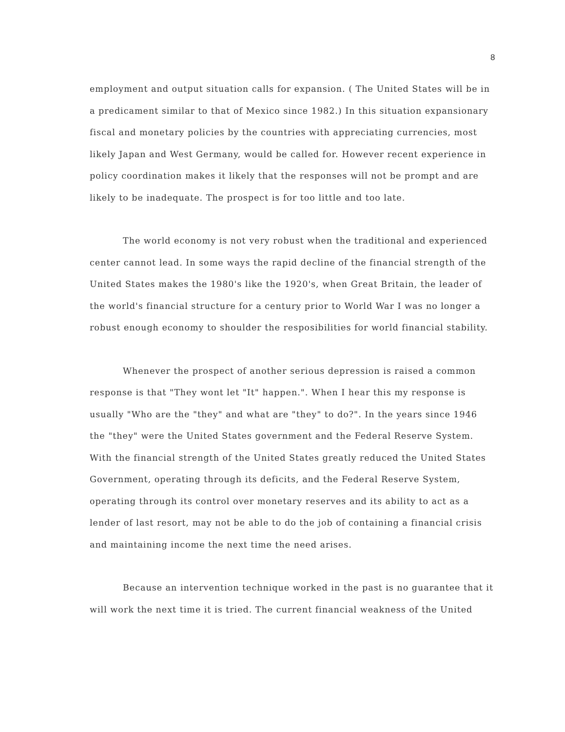8
employment and output situation calls for expansion. ( The United States will be in a predicament similar to that of Mexico since 1982.) In this situation expansionary fiscal and monetary policies by the countries with appreciating currencies, most likely Japan and West Germany, would be called for. However recent experience in policy coordination makes it likely that the responses will not be prompt and are likely to be inadequate. The prospect is for too little and too late.
The world economy is not very robust when the traditional and experienced center cannot lead. In some ways the rapid decline of the financial strength of the United States makes the 1980's like the 1920's, when Great Britain, the leader of the world's financial structure for a century prior to World War I was no longer a robust enough economy to shoulder the resposibilities for world financial stability.
Whenever the prospect of another serious depression is raised a common response is that "They wont let "It" happen.". When I hear this my response is usually "Who are the "they" and what are "they" to do?". In the years since 1946 the "they" were the United States government and the Federal Reserve System. With the financial strength of the United States greatly reduced the United States Government, operating through its deficits, and the Federal Reserve System, operating through its control over monetary reserves and its ability to act as a lender of last resort, may not be able to do the job of containing a financial crisis and maintaining income the next time the need arises.
Because an intervention technique worked in the past is no guarantee that it will work the next time it is tried. The current financial weakness of the United